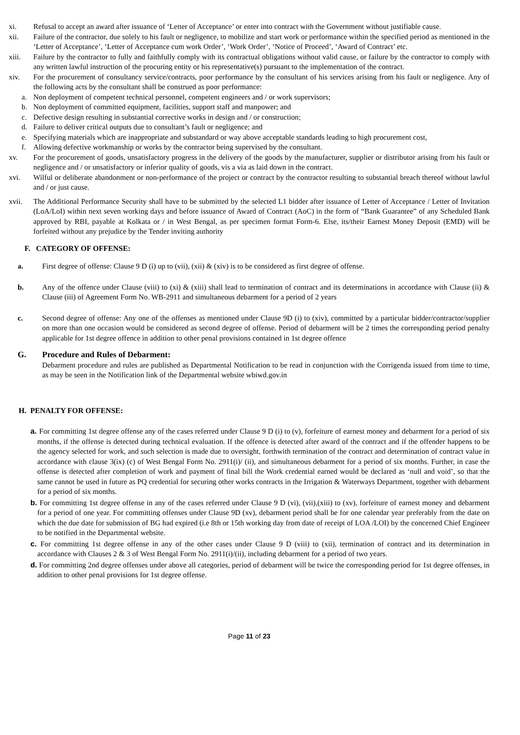xi. Refusal to accept an award after issuance of ‘Letter of Acceptance’ or enter into contract with the Government without justifiable cause.
xii. Failure of the contractor, due solely to his fault or negligence, to mobilize and start work or performance within the specified period as mentioned in the ‘Letter of Acceptance’, ‘Letter of Acceptance cum work Order’, ‘Work Order’, ‘Notice of Proceed’, ‘Award of Contract’ etc.
xiii. Failure by the contractor to fully and faithfully comply with its contractual obligations without valid cause, or failure by the contractor to comply with any written lawful instruction of the procuring entity or his representative(s) pursuant to the implementation of the contract.
xiv. For the procurement of consultancy service/contracts, poor performance by the consultant of his services arising from his fault or negligence. Any of the following acts by the consultant shall be construed as poor performance:
a. Non deployment of competent technical personnel, competent engineers and / or work supervisors;
b. Non deployment of committed equipment, facilities, support staff and manpower; and
c. Defective design resulting in substantial corrective works in design and / or construction;
d. Failure to deliver critical outputs due to consultant’s fault or negligence; and
e. Specifying materials which are inappropriate and substandard or way above acceptable standards leading to high procurement cost,
f. Allowing defective workmanship or works by the contractor being supervised by the consultant.
xv. For the procurement of goods, unsatisfactory progress in the delivery of the goods by the manufacturer, supplier or distributor arising from his fault or negligence and / or unsatisfactory or inferior quality of goods, vis a via as laid down in the contract.
xvi. Wilful or deliberate abandonment or non-performance of the project or contract by the contractor resulting to substantial breach thereof without lawful and / or just cause.
xvii. The Additional Performance Security shall have to be submitted by the selected L1 bidder after issuance of Letter of Acceptance / Letter of Invitation (LoA/LoI) within next seven working days and before issuance of Award of Contract (AoC) in the form of “Bank Guarantee” of any Scheduled Bank approved by RBI, payable at Kolkata or / in West Bengal, as per specimen format Form-6. Else, its/their Earnest Money Deposit (EMD) will be forfeited without any prejudice by the Tender inviting authority
F. CATEGORY OF OFFENSE:
a. First degree of offense: Clause 9 D (i) up to (vii), (xii) & (xiv) is to be considered as first degree of offense.
b. Any of the offence under Clause (viii) to (xi) & (xiii) shall lead to termination of contract and its determinations in accordance with Clause (ii) & Clause (iii) of Agreement Form No. WB-2911 and simultaneous debarment for a period of 2 years
c. Second degree of offense: Any one of the offenses as mentioned under Clause 9D (i) to (xiv), committed by a particular bidder/contractor/supplier on more than one occasion would be considered as second degree of offense. Period of debarment will be 2 times the corresponding period penalty applicable for 1st degree offence in addition to other penal provisions contained in 1st degree offence
G. Procedure and Rules of Debarment:
Debarment procedure and rules are published as Departmental Notification to be read in conjunction with the Corrigenda issued from time to time, as may be seen in the Notification link of the Departmental website wbiwd.gov.in
H. PENALTY FOR OFFENSE:
a. For committing 1st degree offense any of the cases referred under Clause 9 D (i) to (v), forfeiture of earnest money and debarment for a period of six months, if the offense is detected during technical evaluation. If the offence is detected after award of the contract and if the offender happens to be the agency selected for work, and such selection is made due to oversight, forthwith termination of the contract and determination of contract value in accordance with clause 3(ix) (c) of West Bengal Form No. 2911(i)/ (ii), and simultaneous debarment for a period of six months. Further, in case the offense is detected after completion of work and payment of final bill the Work credential earned would be declared as ‘null and void’, so that the same cannot be used in future as PQ credential for securing other works contracts in the Irrigation & Waterways Department, together with debarment for a period of six months.
b. For committing 1st degree offense in any of the cases referred under Clause 9 D (vi), (vii),(xiii) to (xv), forfeiture of earnest money and debarment for a period of one year. For committing offenses under Clause 9D (xv), debarment period shall be for one calendar year preferably from the date on which the due date for submission of BG had expired (i.e 8th or 15th working day from date of receipt of LOA /LOI) by the concerned Chief Engineer to be notified in the Departmental website.
c. For committing 1st degree offense in any of the other cases under Clause 9 D (viii) to (xii), termination of contract and its determination in accordance with Clauses 2 & 3 of West Bengal Form No. 2911(i)/(ii), including debarment for a period of two years.
d. For committing 2nd degree offenses under above all categories, period of debarment will be twice the corresponding period for 1st degree offenses, in addition to other penal provisions for 1st degree offense.
Page 11 of 23